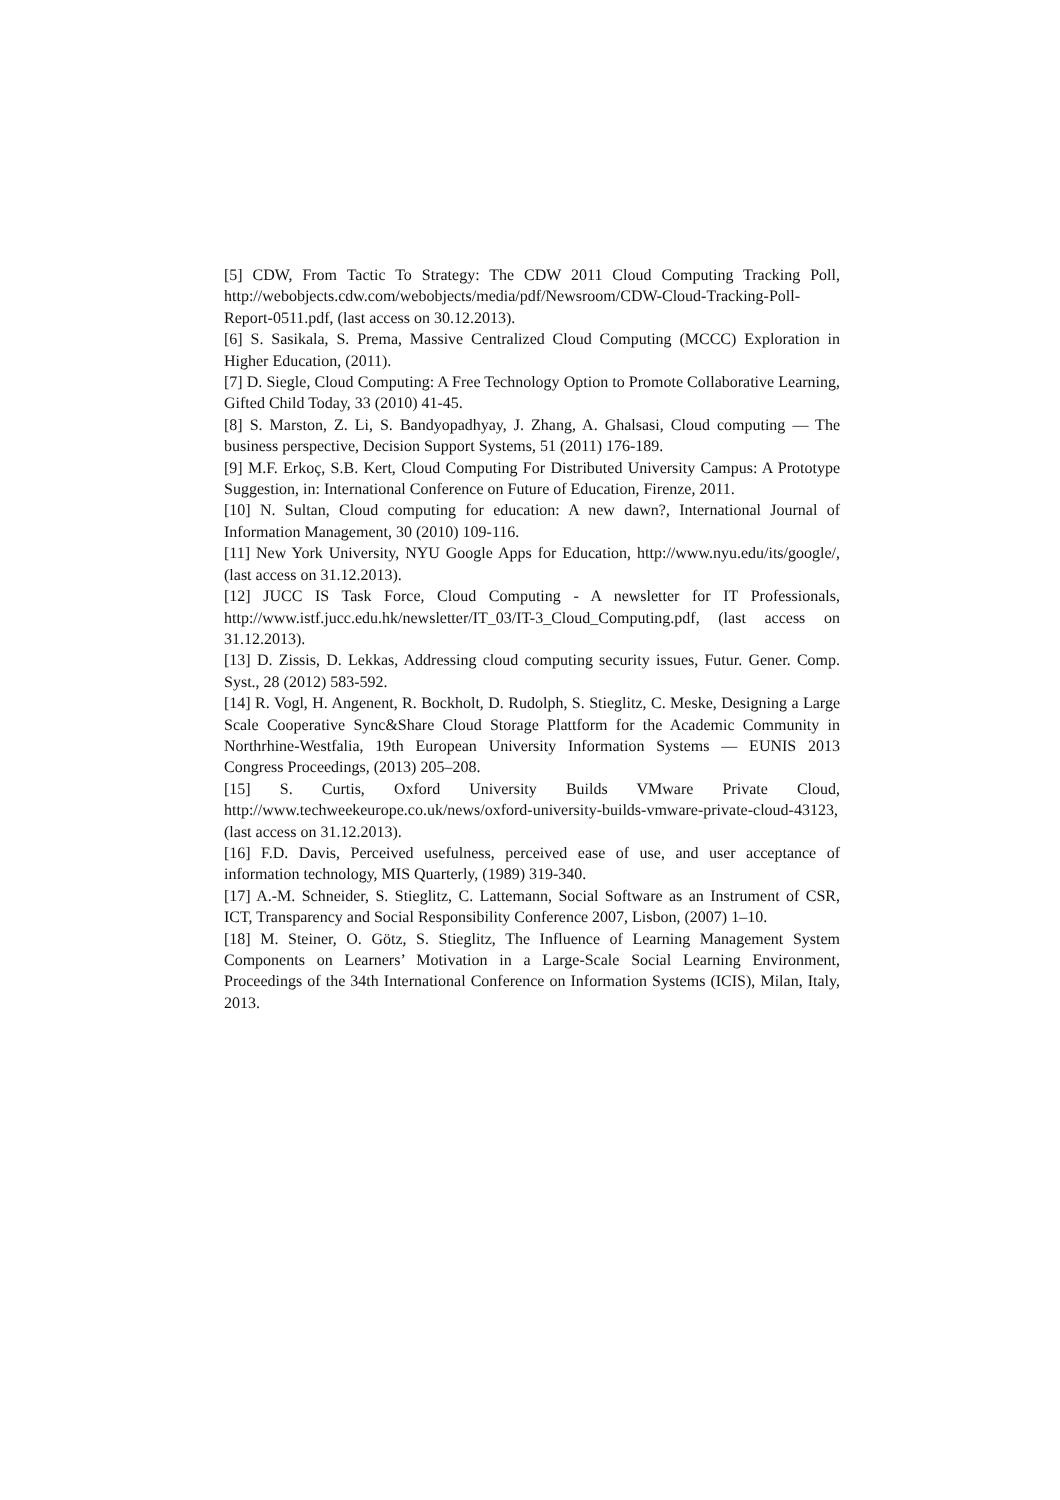[5] CDW, From Tactic To Strategy: The CDW 2011 Cloud Computing Tracking Poll, http://webobjects.cdw.com/webobjects/media/pdf/Newsroom/CDW-Cloud-Tracking-Poll-Report-0511.pdf, (last access on 30.12.2013).
[6] S. Sasikala, S. Prema, Massive Centralized Cloud Computing (MCCC) Exploration in Higher Education, (2011).
[7] D. Siegle, Cloud Computing: A Free Technology Option to Promote Collaborative Learning, Gifted Child Today, 33 (2010) 41-45.
[8] S. Marston, Z. Li, S. Bandyopadhyay, J. Zhang, A. Ghalsasi, Cloud computing — The business perspective, Decision Support Systems, 51 (2011) 176-189.
[9] M.F. Erkoç, S.B. Kert, Cloud Computing For Distributed University Campus: A Prototype Suggestion, in: International Conference on Future of Education, Firenze, 2011.
[10] N. Sultan, Cloud computing for education: A new dawn?, International Journal of Information Management, 30 (2010) 109-116.
[11] New York University, NYU Google Apps for Education, http://www.nyu.edu/its/google/, (last access on 31.12.2013).
[12] JUCC IS Task Force, Cloud Computing - A newsletter for IT Professionals, http://www.istf.jucc.edu.hk/newsletter/IT_03/IT-3_Cloud_Computing.pdf, (last access on 31.12.2013).
[13] D. Zissis, D. Lekkas, Addressing cloud computing security issues, Futur. Gener. Comp. Syst., 28 (2012) 583-592.
[14] R. Vogl, H. Angenent, R. Bockholt, D. Rudolph, S. Stieglitz, C. Meske, Designing a Large Scale Cooperative Sync&Share Cloud Storage Plattform for the Academic Community in Northrhine-Westfalia, 19th European University Information Systems — EUNIS 2013 Congress Proceedings, (2013) 205–208.
[15] S. Curtis, Oxford University Builds VMware Private Cloud, http://www.techweekeurope.co.uk/news/oxford-university-builds-vmware-private-cloud-43123, (last access on 31.12.2013).
[16] F.D. Davis, Perceived usefulness, perceived ease of use, and user acceptance of information technology, MIS Quarterly, (1989) 319-340.
[17] A.-M. Schneider, S. Stieglitz, C. Lattemann, Social Software as an Instrument of CSR, ICT, Transparency and Social Responsibility Conference 2007, Lisbon, (2007) 1–10.
[18] M. Steiner, O. Götz, S. Stieglitz, The Influence of Learning Management System Components on Learners’ Motivation in a Large-Scale Social Learning Environment, Proceedings of the 34th International Conference on Information Systems (ICIS), Milan, Italy, 2013.